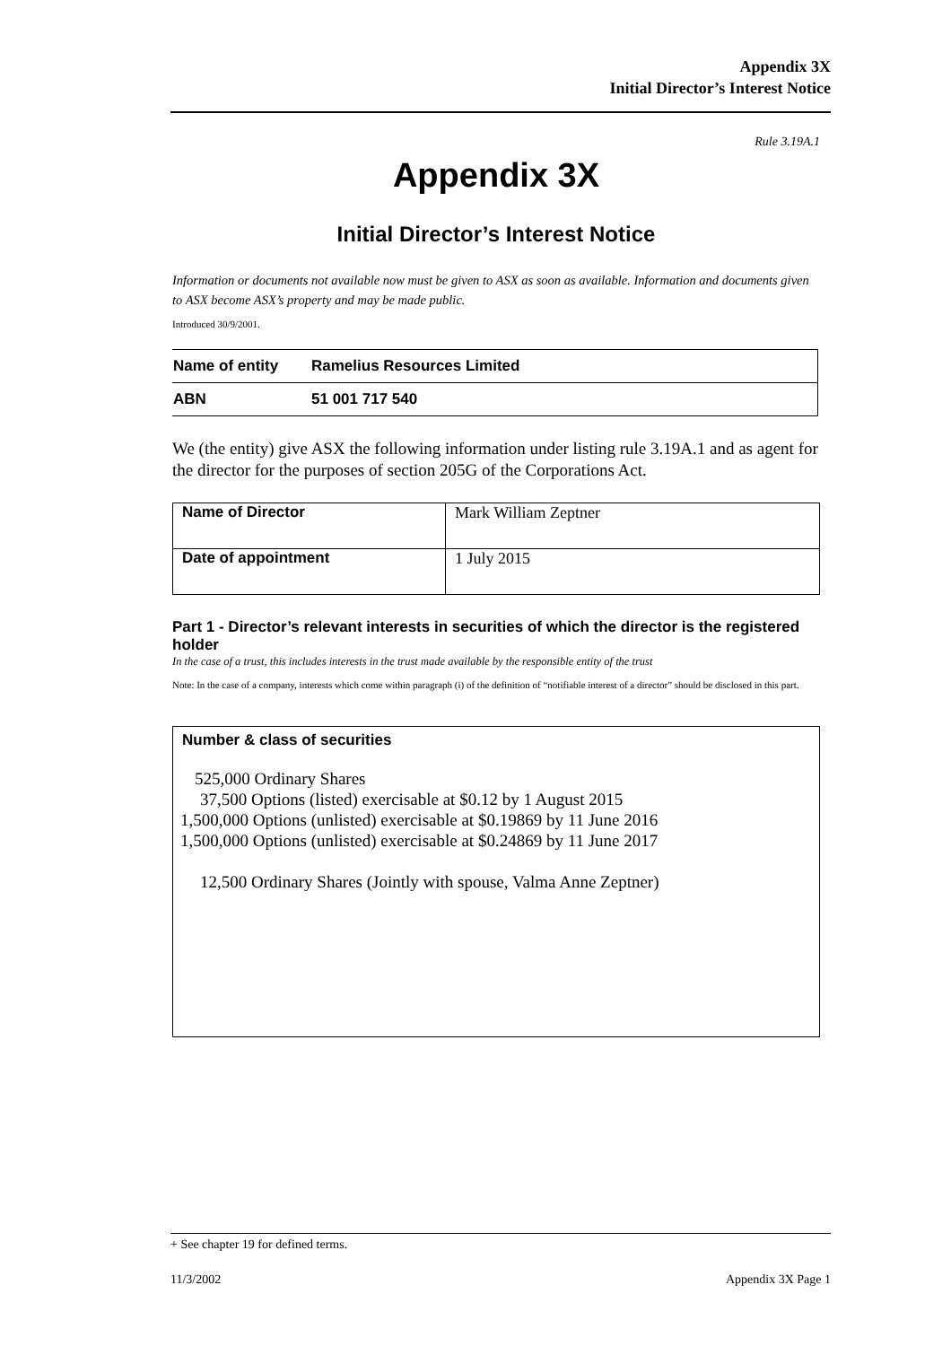Appendix 3X
Initial Director’s Interest Notice
Rule 3.19A.1
Appendix 3X
Initial Director’s Interest Notice
Information or documents not available now must be given to ASX as soon as available. Information and documents given to ASX become ASX’s property and may be made public.
Introduced 30/9/2001.
| Name of entity | Ramelius Resources Limited |
| ABN | 51 001 717 540 |
We (the entity) give ASX the following information under listing rule 3.19A.1 and as agent for the director for the purposes of section 205G of the Corporations Act.
| Name of Director | Mark William Zeptner |
| Date of appointment | 1 July 2015 |
Part 1 - Director’s relevant interests in securities of which the director is the registered holder
In the case of a trust, this includes interests in the trust made available by the responsible entity of the trust
Note: In the case of a company, interests which come within paragraph (i) of the definition of “notifiable interest of a director” should be disclosed in this part.
Number & class of securities
525,000 Ordinary Shares
37,500 Options (listed) exercisable at $0.12 by 1 August 2015
1,500,000 Options (unlisted) exercisable at $0.19869 by 11 June 2016
1,500,000 Options (unlisted) exercisable at $0.24869 by 11 June 2017
12,500 Ordinary Shares (Jointly with spouse, Valma Anne Zeptner)
+ See chapter 19 for defined terms.
11/3/2002 Appendix 3X Page 1